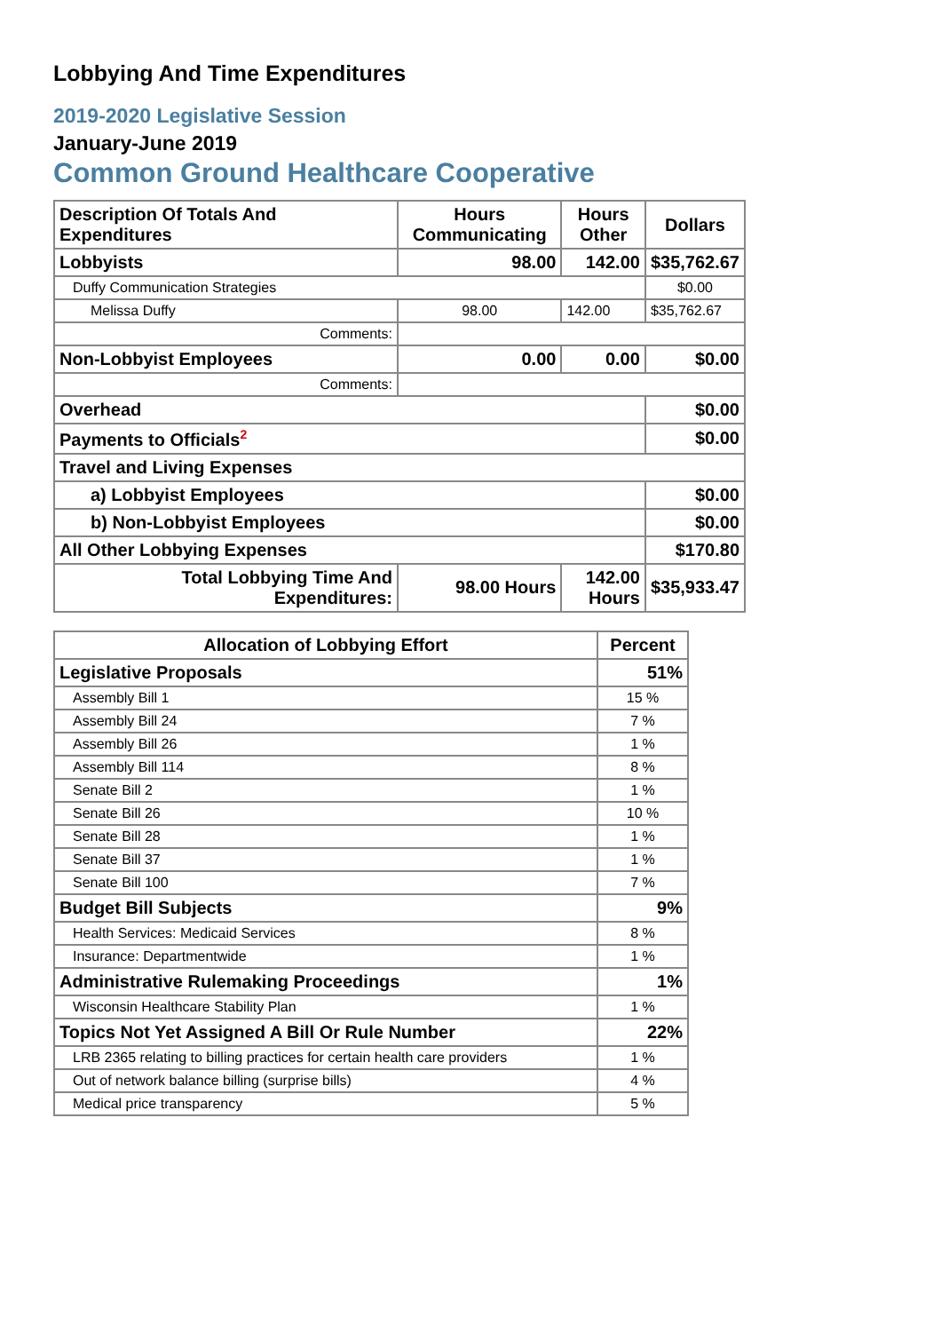Lobbying And Time Expenditures
2019-2020 Legislative Session
January-June 2019
Common Ground Healthcare Cooperative
| Description Of Totals And Expenditures | Hours Communicating | Hours Other | Dollars |
| --- | --- | --- | --- |
| Lobbyists | 98.00 | 142.00 | $35,762.67 |
| Duffy Communication Strategies | | | $0.00 |
| Melissa Duffy | 98.00 | 142.00 | $35,762.67 |
| Comments: | | | |
| Non-Lobbyist Employees | 0.00 | 0.00 | $0.00 |
| Comments: | | | |
| Overhead | | | $0.00 |
| Payments to Officials<sup>2</sup> | | | $0.00 |
| Travel and Living Expenses | | | |
| a) Lobbyist Employees | | | $0.00 |
| b) Non-Lobbyist Employees | | | $0.00 |
| All Other Lobbying Expenses | | | $170.80 |
| Total Lobbying Time And Expenditures: | 98.00 Hours | 142.00 Hours | $35,933.47 |
| Allocation of Lobbying Effort | Percent |
| --- | --- |
| Legislative Proposals | 51% |
| Assembly Bill 1 | 15 % |
| Assembly Bill 24 | 7 % |
| Assembly Bill 26 | 1 % |
| Assembly Bill 114 | 8 % |
| Senate Bill 2 | 1 % |
| Senate Bill 26 | 10 % |
| Senate Bill 28 | 1 % |
| Senate Bill 37 | 1 % |
| Senate Bill 100 | 7 % |
| Budget Bill Subjects | 9% |
| Health Services: Medicaid Services | 8 % |
| Insurance: Departmentwide | 1 % |
| Administrative Rulemaking Proceedings | 1% |
| Wisconsin Healthcare Stability Plan | 1 % |
| Topics Not Yet Assigned A Bill Or Rule Number | 22% |
| LRB 2365 relating to billing practices for certain health care providers | 1 % |
| Out of network balance billing (surprise bills) | 4 % |
| Medical price transparency | 5 % |